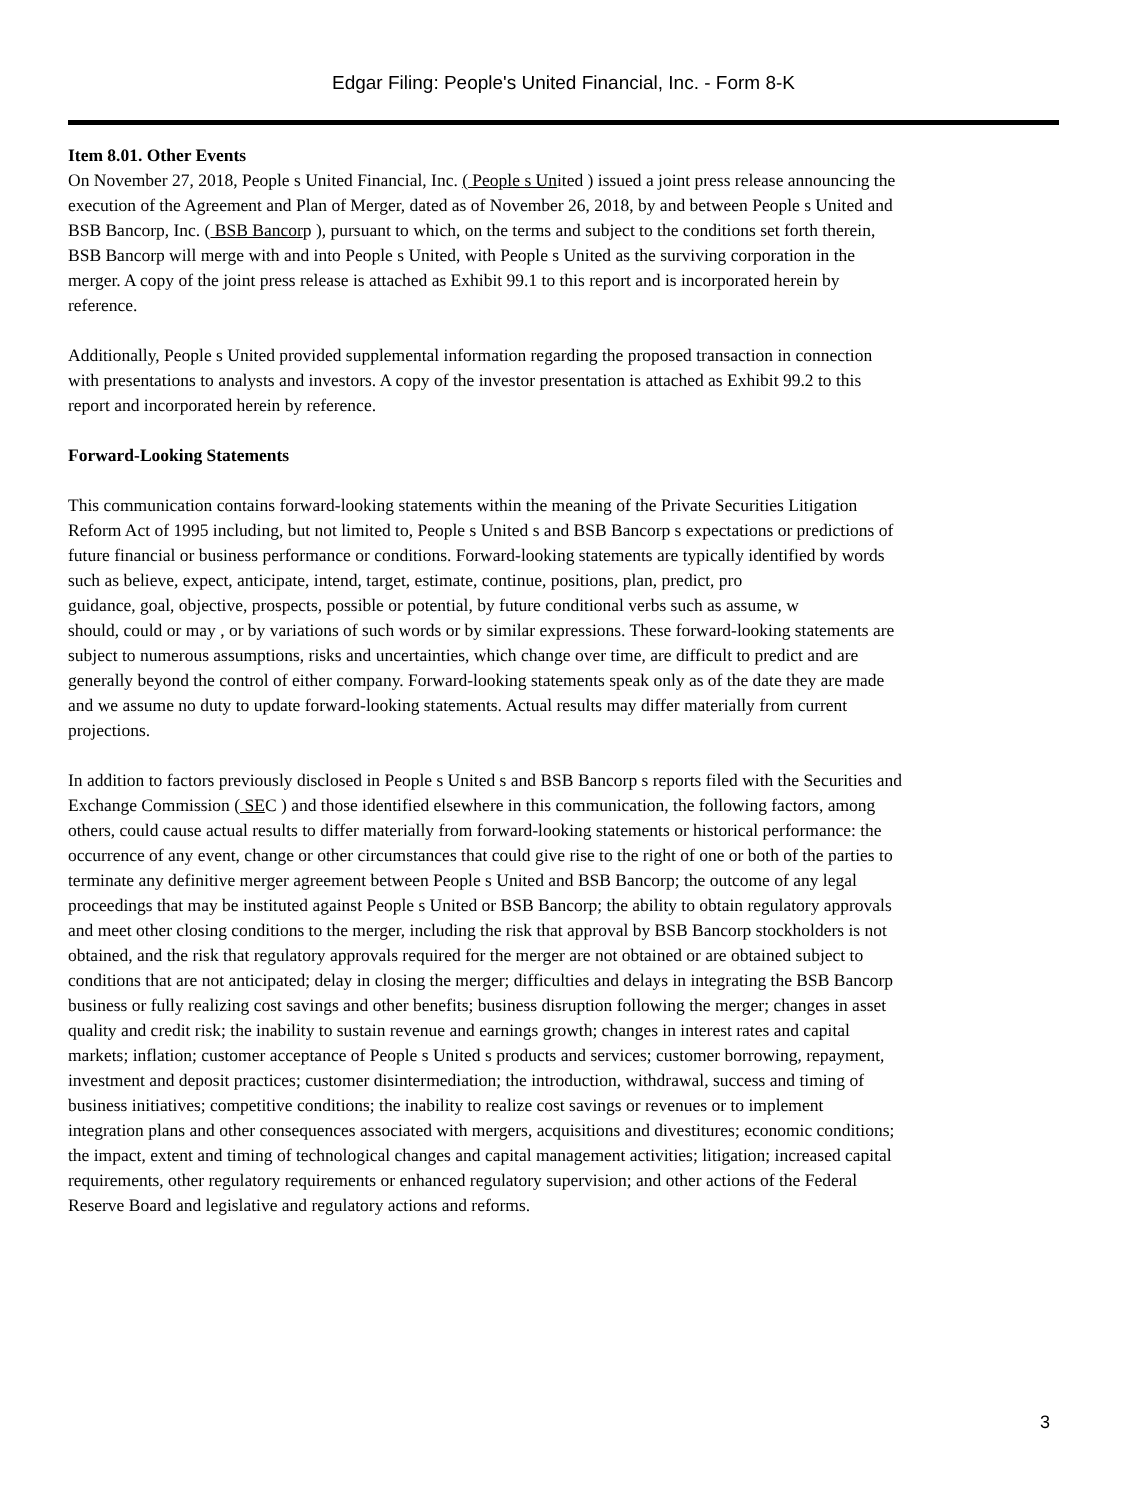Edgar Filing: People's United Financial, Inc. - Form 8-K
Item 8.01. Other Events
On November 27, 2018, People s United Financial, Inc. ( People s United ) issued a joint press release announcing the
execution of the Agreement and Plan of Merger, dated as of November 26, 2018, by and between People s United and
BSB Bancorp, Inc. ( BSB Bancorp ), pursuant to which, on the terms and subject to the conditions set forth therein,
BSB Bancorp will merge with and into People s United, with People s United as the surviving corporation in the
merger. A copy of the joint press release is attached as Exhibit 99.1 to this report and is incorporated herein by
reference.
Additionally, People s United provided supplemental information regarding the proposed transaction in connection
with presentations to analysts and investors. A copy of the investor presentation is attached as Exhibit 99.2 to this
report and incorporated herein by reference.
Forward-Looking Statements
This communication contains forward-looking statements within the meaning of the Private Securities Litigation
Reform Act of 1995 including, but not limited to, People s United s and BSB Bancorp s expectations or predictions of
future financial or business performance or conditions. Forward-looking statements are typically identified by words
such as believe, expect, anticipate, intend, target, estimate, continue, positions, plan, predict, pro
guidance, goal, objective, prospects, possible or potential, by future conditional verbs such as assume, w
should, could or may , or by variations of such words or by similar expressions. These forward-looking statements are
subject to numerous assumptions, risks and uncertainties, which change over time, are difficult to predict and are
generally beyond the control of either company. Forward-looking statements speak only as of the date they are made
and we assume no duty to update forward-looking statements. Actual results may differ materially from current
projections.
In addition to factors previously disclosed in People s United s and BSB Bancorp s reports filed with the Securities and
Exchange Commission ( SEC ) and those identified elsewhere in this communication, the following factors, among
others, could cause actual results to differ materially from forward-looking statements or historical performance: the
occurrence of any event, change or other circumstances that could give rise to the right of one or both of the parties to
terminate any definitive merger agreement between People s United and BSB Bancorp; the outcome of any legal
proceedings that may be instituted against People s United or BSB Bancorp; the ability to obtain regulatory approvals
and meet other closing conditions to the merger, including the risk that approval by BSB Bancorp stockholders is not
obtained, and the risk that regulatory approvals required for the merger are not obtained or are obtained subject to
conditions that are not anticipated; delay in closing the merger; difficulties and delays in integrating the BSB Bancorp
business or fully realizing cost savings and other benefits; business disruption following the merger; changes in asset
quality and credit risk; the inability to sustain revenue and earnings growth; changes in interest rates and capital
markets; inflation; customer acceptance of People s United s products and services; customer borrowing, repayment,
investment and deposit practices; customer disintermediation; the introduction, withdrawal, success and timing of
business initiatives; competitive conditions; the inability to realize cost savings or revenues or to implement
integration plans and other consequences associated with mergers, acquisitions and divestitures; economic conditions;
the impact, extent and timing of technological changes and capital management activities; litigation; increased capital
requirements, other regulatory requirements or enhanced regulatory supervision; and other actions of the Federal
Reserve Board and legislative and regulatory actions and reforms.
3